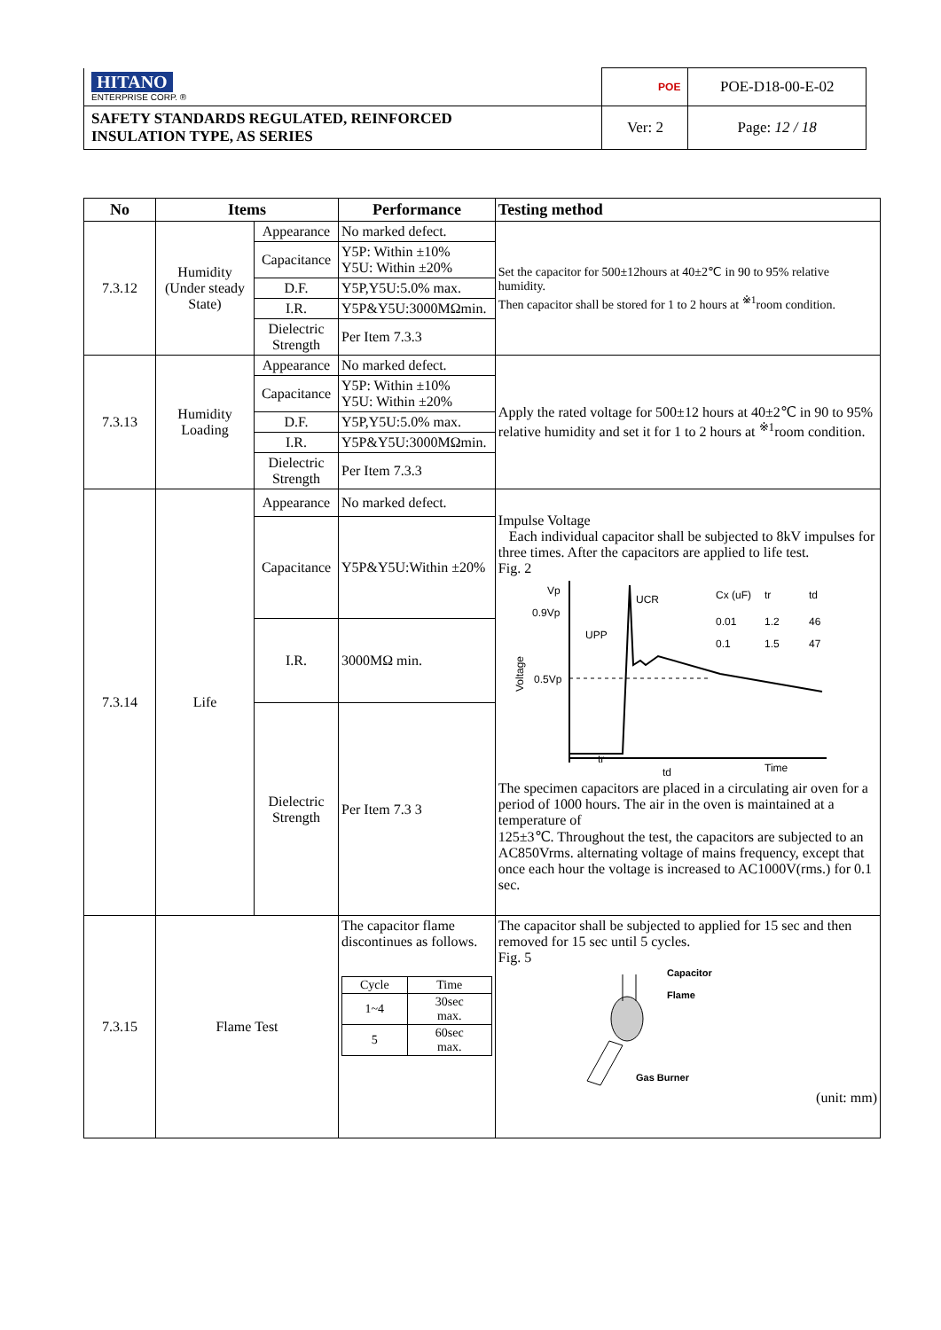| HITANO ENTERPRISE CORP. ® | POE | | POE-D18-00-E-02 |
| SAFETY STANDARDS REGULATED, REINFORCED INSULATION TYPE, AS SERIES | | Ver: 2 | Page: 12 / 18 |
| No | Items | | Performance | Testing method |
| --- | --- | --- | --- | --- |
| 7.3.12 | Humidity (Under steady State) | Appearance | No marked defect. | Set the capacitor for 500±12hours at 40±2℃ in 90 to 95% relative humidity. Then capacitor shall be stored for 1 to 2 hours at <sup>※1</sup>room condition. |
| | | Capacitance | Y5P: Within ±10% Y5U: Within ±20% | |
| | | D.F. | Y5P,Y5U:5.0% max. | |
| | | I.R. | Y5P&Y5U:3000MΩmin. | |
| | | Dielectric Strength | Per Item 7.3.3 | |
| 7.3.13 | Humidity Loading | Appearance | No marked defect. | Apply the rated voltage for 500±12 hours at 40±2℃ in 90 to 95% relative humidity and set it for 1 to 2 hours at <sup>※1</sup>room condition. |
| | | Capacitance | Y5P: Within ±10% Y5U: Within ±20% | |
| | | D.F. | Y5P,Y5U:5.0% max. | |
| | | I.R. | Y5P&Y5U:3000MΩmin. | |
| | | Dielectric Strength | Per Item 7.3.3 | |
| 7.3.14 | Life | Appearance | No marked defect. | Impulse Voltage Each individual capacitor shall be subjected to 8kV impulses for three times. After the capacitors are applied to life test. Fig. 2 Vp 0.9Vp 0.5Vp Voltage UCR UPP Time tr td Cx (uF) tr td 0.01 1.2 46 0.1 1.5 47 The specimen capacitors are placed in a circulating air oven for a period of 1000 hours. The air in the oven is maintained at a temperature of 125±3℃. Throughout the test, the capacitors are subjected to an AC850Vrms. alternating voltage of mains frequency, except that once each hour the voltage is increased to AC1000V(rms.) for 0.1 sec. |
| | | Capacitance | Y5P&Y5U:Within ±20% | |
| | | I.R. | 3000MΩ min. | |
| | | Dielectric Strength | Per Item 7.3 3 | |
| 7.3.15 | Flame Test | | The capacitor flame discontinues as follows. / Cycle / Time / / 1~4 / 30sec max. / / 5 / 60sec max. / | The capacitor shall be subjected to applied for 15 sec and then removed for 15 sec until 5 cycles. Fig. 5 Capacitor Flame Gas Burner (unit: mm) |